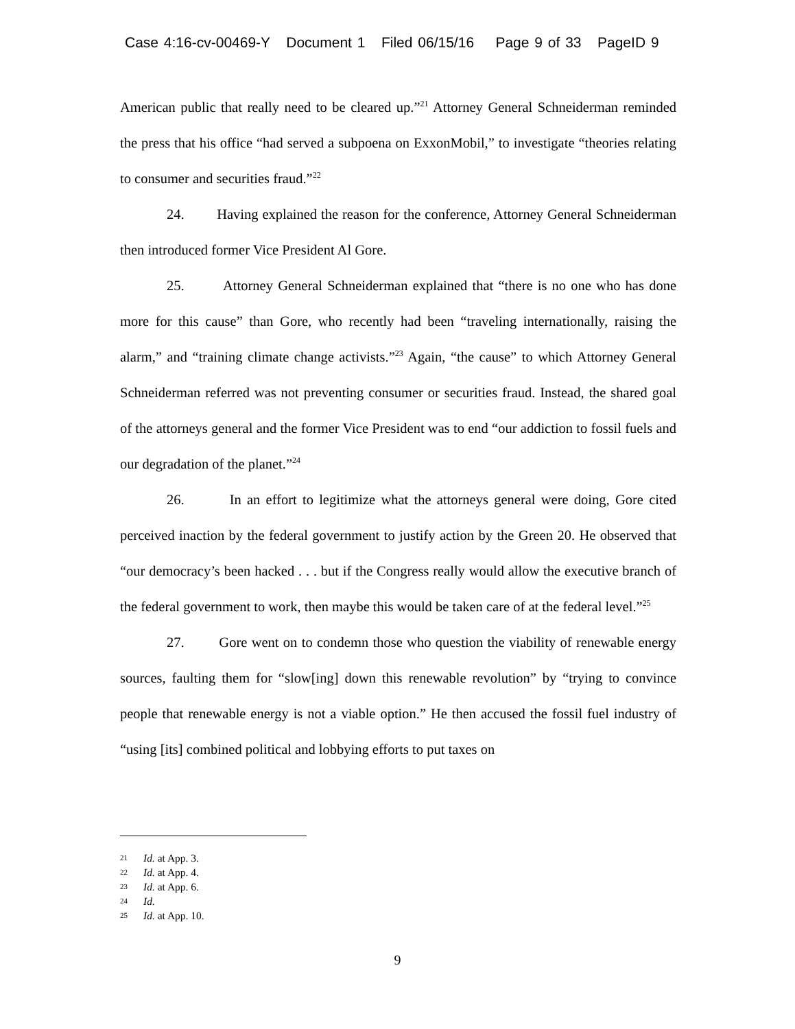Case 4:16-cv-00469-Y Document 1 Filed 06/15/16 Page 9 of 33 PageID 9
American public that really need to be cleared up.”<sup>21</sup> Attorney General Schneiderman reminded the press that his office “had served a subpoena on ExxonMobil,” to investigate “theories relating to consumer and securities fraud.”<sup>22</sup>
24. Having explained the reason for the conference, Attorney General Schneiderman then introduced former Vice President Al Gore.
25. Attorney General Schneiderman explained that “there is no one who has done more for this cause” than Gore, who recently had been “traveling internationally, raising the alarm,” and “training climate change activists.”<sup>23</sup> Again, “the cause” to which Attorney General Schneiderman referred was not preventing consumer or securities fraud. Instead, the shared goal of the attorneys general and the former Vice President was to end “our addiction to fossil fuels and our degradation of the planet.”<sup>24</sup>
26. In an effort to legitimize what the attorneys general were doing, Gore cited perceived inaction by the federal government to justify action by the Green 20. He observed that “our democracy’s been hacked . . . but if the Congress really would allow the executive branch of the federal government to work, then maybe this would be taken care of at the federal level.”<sup>25</sup>
27. Gore went on to condemn those who question the viability of renewable energy sources, faulting them for “slow[ing] down this renewable revolution” by “trying to convince people that renewable energy is not a viable option.” He then accused the fossil fuel industry of “using [its] combined political and lobbying efforts to put taxes on
21 Id. at App. 3.
22 Id. at App. 4.
23 Id. at App. 6.
24 Id.
25 Id. at App. 10.
9